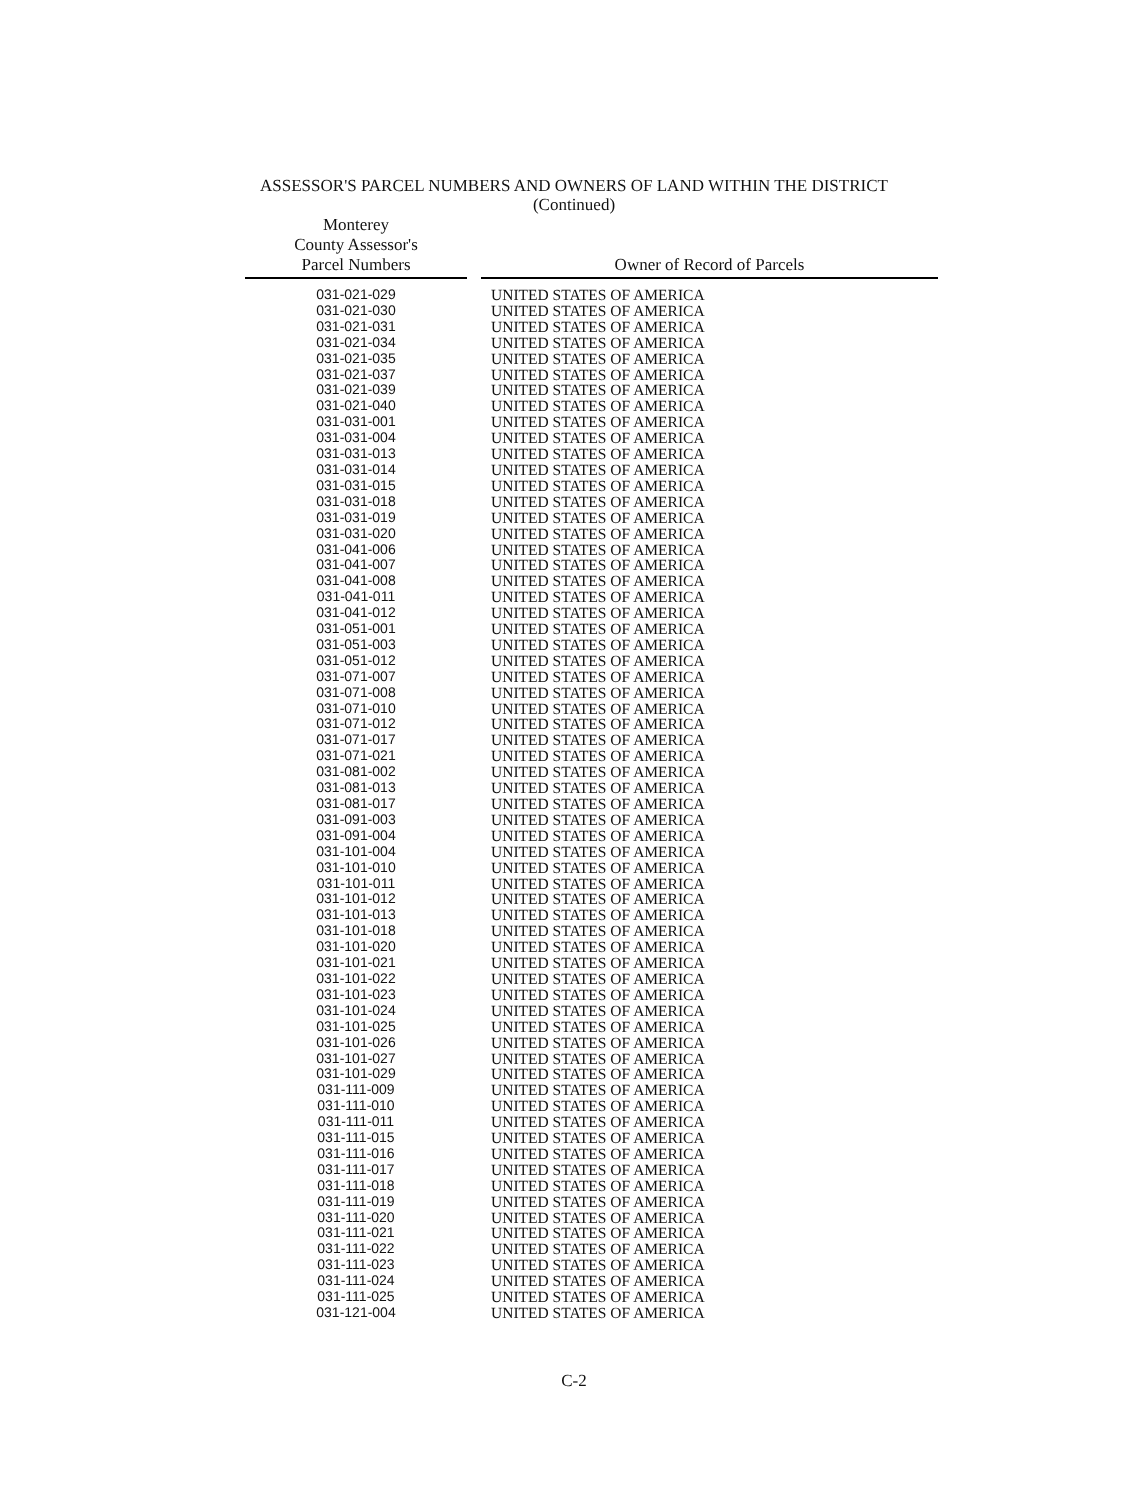ASSESSOR'S PARCEL NUMBERS AND OWNERS OF LAND WITHIN THE DISTRICT
(Continued)
| Monterey County Assessor's Parcel Numbers | | Owner of Record of Parcels |
| --- | --- | --- |
| 031-021-029 | | UNITED STATES OF AMERICA |
| 031-021-030 | | UNITED STATES OF AMERICA |
| 031-021-031 | | UNITED STATES OF AMERICA |
| 031-021-034 | | UNITED STATES OF AMERICA |
| 031-021-035 | | UNITED STATES OF AMERICA |
| 031-021-037 | | UNITED STATES OF AMERICA |
| 031-021-039 | | UNITED STATES OF AMERICA |
| 031-021-040 | | UNITED STATES OF AMERICA |
| 031-031-001 | | UNITED STATES OF AMERICA |
| 031-031-004 | | UNITED STATES OF AMERICA |
| 031-031-013 | | UNITED STATES OF AMERICA |
| 031-031-014 | | UNITED STATES OF AMERICA |
| 031-031-015 | | UNITED STATES OF AMERICA |
| 031-031-018 | | UNITED STATES OF AMERICA |
| 031-031-019 | | UNITED STATES OF AMERICA |
| 031-031-020 | | UNITED STATES OF AMERICA |
| 031-041-006 | | UNITED STATES OF AMERICA |
| 031-041-007 | | UNITED STATES OF AMERICA |
| 031-041-008 | | UNITED STATES OF AMERICA |
| 031-041-011 | | UNITED STATES OF AMERICA |
| 031-041-012 | | UNITED STATES OF AMERICA |
| 031-051-001 | | UNITED STATES OF AMERICA |
| 031-051-003 | | UNITED STATES OF AMERICA |
| 031-051-012 | | UNITED STATES OF AMERICA |
| 031-071-007 | | UNITED STATES OF AMERICA |
| 031-071-008 | | UNITED STATES OF AMERICA |
| 031-071-010 | | UNITED STATES OF AMERICA |
| 031-071-012 | | UNITED STATES OF AMERICA |
| 031-071-017 | | UNITED STATES OF AMERICA |
| 031-071-021 | | UNITED STATES OF AMERICA |
| 031-081-002 | | UNITED STATES OF AMERICA |
| 031-081-013 | | UNITED STATES OF AMERICA |
| 031-081-017 | | UNITED STATES OF AMERICA |
| 031-091-003 | | UNITED STATES OF AMERICA |
| 031-091-004 | | UNITED STATES OF AMERICA |
| 031-101-004 | | UNITED STATES OF AMERICA |
| 031-101-010 | | UNITED STATES OF AMERICA |
| 031-101-011 | | UNITED STATES OF AMERICA |
| 031-101-012 | | UNITED STATES OF AMERICA |
| 031-101-013 | | UNITED STATES OF AMERICA |
| 031-101-018 | | UNITED STATES OF AMERICA |
| 031-101-020 | | UNITED STATES OF AMERICA |
| 031-101-021 | | UNITED STATES OF AMERICA |
| 031-101-022 | | UNITED STATES OF AMERICA |
| 031-101-023 | | UNITED STATES OF AMERICA |
| 031-101-024 | | UNITED STATES OF AMERICA |
| 031-101-025 | | UNITED STATES OF AMERICA |
| 031-101-026 | | UNITED STATES OF AMERICA |
| 031-101-027 | | UNITED STATES OF AMERICA |
| 031-101-029 | | UNITED STATES OF AMERICA |
| 031-111-009 | | UNITED STATES OF AMERICA |
| 031-111-010 | | UNITED STATES OF AMERICA |
| 031-111-011 | | UNITED STATES OF AMERICA |
| 031-111-015 | | UNITED STATES OF AMERICA |
| 031-111-016 | | UNITED STATES OF AMERICA |
| 031-111-017 | | UNITED STATES OF AMERICA |
| 031-111-018 | | UNITED STATES OF AMERICA |
| 031-111-019 | | UNITED STATES OF AMERICA |
| 031-111-020 | | UNITED STATES OF AMERICA |
| 031-111-021 | | UNITED STATES OF AMERICA |
| 031-111-022 | | UNITED STATES OF AMERICA |
| 031-111-023 | | UNITED STATES OF AMERICA |
| 031-111-024 | | UNITED STATES OF AMERICA |
| 031-111-025 | | UNITED STATES OF AMERICA |
| 031-121-004 | | UNITED STATES OF AMERICA |
C-2